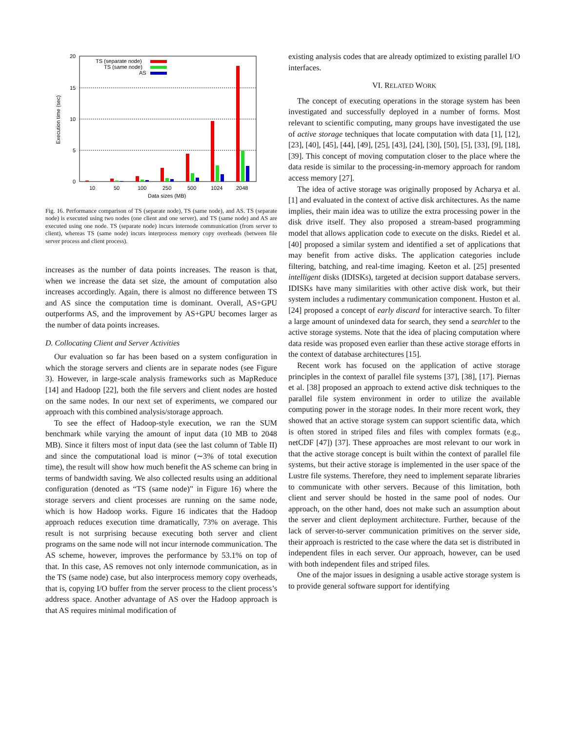20
15
10
5
0
Execution time (sec)
TS (separate node)
TS (same node)
AS
10
50
100
250
500
1024
2048
Data sizes (MB)
Fig. 16. Performance comparison of TS (separate node), TS (same node), and AS. TS (separate node) is executed using two nodes (one client and one server), and TS (same node) and AS are executed using one node. TS (separate node) incurs internode communication (from server to client), whereas TS (same node) incurs interprocess memory copy overheads (between file server process and client process).
increases as the number of data points increases. The reason is that, when we increase the data set size, the amount of computation also increases accordingly. Again, there is almost no difference between TS and AS since the computation time is dominant. Overall, AS+GPU outperforms AS, and the improvement by AS+GPU becomes larger as the number of data points increases.
D. Collocating Client and Server Activities
Our evaluation so far has been based on a system configuration in which the storage servers and clients are in separate nodes (see Figure 3). However, in large-scale analysis frameworks such as MapReduce [14] and Hadoop [22], both the file servers and client nodes are hosted on the same nodes. In our next set of experiments, we compared our approach with this combined analysis/storage approach.
To see the effect of Hadoop-style execution, we ran the SUM benchmark while varying the amount of input data (10 MB to 2048 MB). Since it filters most of input data (see the last column of Table II) and since the computational load is minor (∼3% of total execution time), the result will show how much benefit the AS scheme can bring in terms of bandwidth saving. We also collected results using an additional configuration (denoted as “TS (same node)” in Figure 16) where the storage servers and client processes are running on the same node, which is how Hadoop works. Figure 16 indicates that the Hadoop approach reduces execution time dramatically, 73% on average. This result is not surprising because executing both server and client programs on the same node will not incur internode communication. The AS scheme, however, improves the performance by 53.1% on top of that. In this case, AS removes not only internode communication, as in the TS (same node) case, but also interprocess memory copy overheads, that is, copying I/O buffer from the server process to the client process’s address space. Another advantage of AS over the Hadoop approach is that AS requires minimal modification of
existing analysis codes that are already optimized to existing parallel I/O interfaces.
VI. RELATED WORK
The concept of executing operations in the storage system has been investigated and successfully deployed in a number of forms. Most relevant to scientific computing, many groups have investigated the use of active storage techniques that locate computation with data [1], [12], [23], [40], [45], [44], [49], [25], [43], [24], [30], [50], [5], [33], [9], [18], [39]. This concept of moving computation closer to the place where the data reside is similar to the processing-in-memory approach for random access memory [27].
The idea of active storage was originally proposed by Acharya et al. [1] and evaluated in the context of active disk architectures. As the name implies, their main idea was to utilize the extra processing power in the disk drive itself. They also proposed a stream-based programming model that allows application code to execute on the disks. Riedel et al. [40] proposed a similar system and identified a set of applications that may benefit from active disks. The application categories include filtering, batching, and real-time imaging. Keeton et al. [25] presented intelligent disks (IDISKs), targeted at decision support database servers. IDISKs have many similarities with other active disk work, but their system includes a rudimentary communication component. Huston et al. [24] proposed a concept of early discard for interactive search. To filter a large amount of unindexed data for search, they send a searchlet to the active storage systems. Note that the idea of placing computation where data reside was proposed even earlier than these active storage efforts in the context of database architectures [15].
Recent work has focused on the application of active storage principles in the context of parallel file systems [37], [38], [17]. Piernas et al. [38] proposed an approach to extend active disk techniques to the parallel file system environment in order to utilize the available computing power in the storage nodes. In their more recent work, they showed that an active storage system can support scientific data, which is often stored in striped files and files with complex formats (e.g., netCDF [47]) [37]. These approaches are most relevant to our work in that the active storage concept is built within the context of parallel file systems, but their active storage is implemented in the user space of the Lustre file systems. Therefore, they need to implement separate libraries to communicate with other servers. Because of this limitation, both client and server should be hosted in the same pool of nodes. Our approach, on the other hand, does not make such an assumption about the server and client deployment architecture. Further, because of the lack of server-to-server communication primitives on the server side, their approach is restricted to the case where the data set is distributed in independent files in each server. Our approach, however, can be used with both independent files and striped files.
One of the major issues in designing a usable active storage system is to provide general software support for identifying